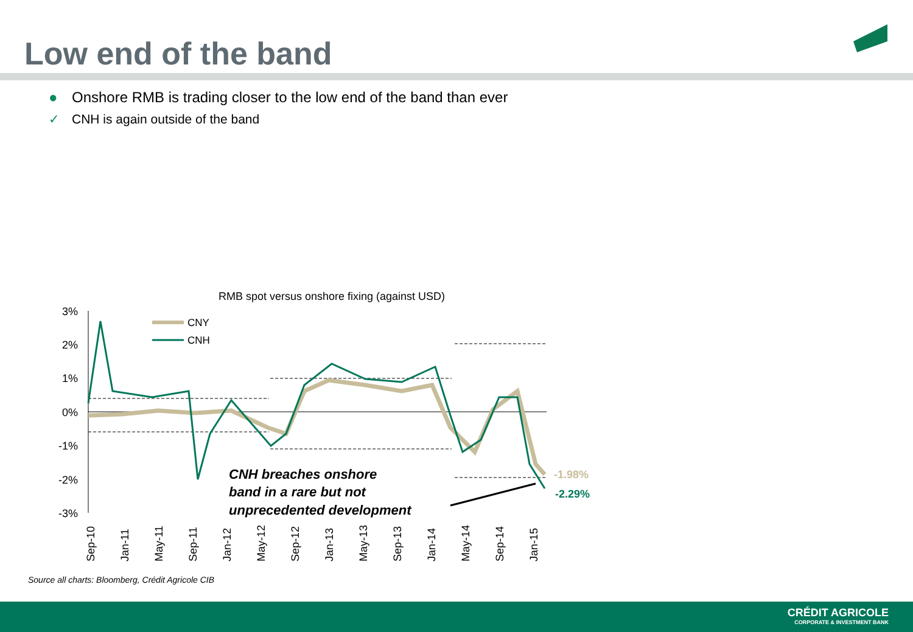Low end of the band
● Onshore RMB is trading closer to the low end of the band than ever
✓ CNH is again outside of the band
RMB spot versus onshore fixing (against USD)
3%
2%
1%
0%
-1%
-2%
-3%
CNY
CNH
-1.98%
-2.29%
CNH breaches onshore
band in a rare but not
unprecedented development
Sep-10
Jan-11
May-11
Sep-11
Jan-12
May-12
Sep-12
Jan-13
May-13
Sep-13
Jan-14
May-14
Sep-14
Jan-15
Source all charts: Bloomberg, Crédit Agricole CIB
CRÉDIT AGRICOLE
CORPORATE & INVESTMENT BANK